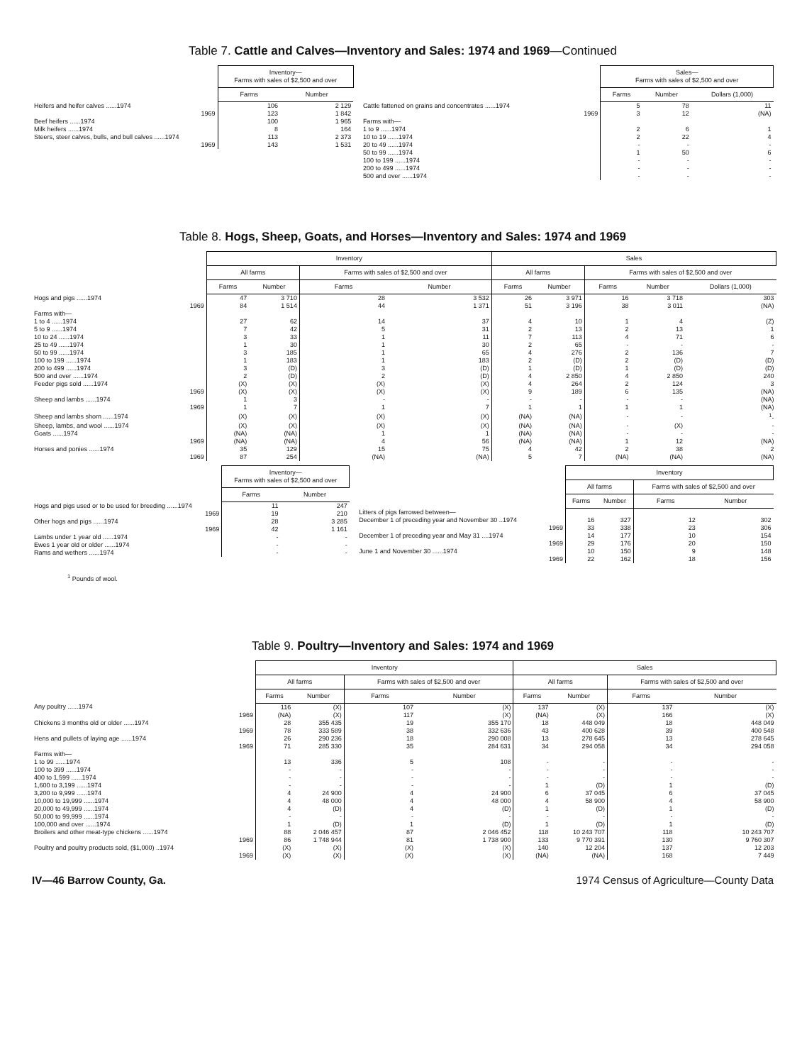Table 7. Cattle and Calves—Inventory and Sales: 1974 and 1969—Continued
| | Inventory— Farms with sales of $2,500 and over | |
| | Farms | Number |
| Heifers and heifer calves ......1974 | 106 | 2 129 |
| 1969 | 123 | 1 842 |
| Beef heifers ......1974 | 100 | 1 965 |
| Milk heifers ......1974 | 8 | 164 |
| Steers, steer calves, bulls, and bull calves ......1974 | 113 | 2 373 |
| 1969 | 143 | 1 531 |
| | Sales— Farms with sales of $2,500 and over | | |
| | Farms | Number | Dollars (1,000) |
| Cattle fattened on grains and concentrates ......1974 | 5 | 78 | 11 |
| 1969 | 3 | 12 | (NA) |
| Farms with— | | | |
| 1 to 9 ......1974 | 2 | 6 | 1 |
| 10 to 19 ......1974 | 2 | 22 | 4 |
| 20 to 49 ......1974 | - | - | - |
| 50 to 99 ......1974 | 1 | 50 | 6 |
| 100 to 199 ......1974 | - | - | - |
| 200 to 499 ......1974 | - | - | - |
| 500 and over ......1974 | - | - | - |
Table 8. Hogs, Sheep, Goats, and Horses—Inventory and Sales: 1974 and 1969
| | Inventory | | | | Sales | | | | |
| | All farms | | Farms with sales of $2,500 and over | | All farms | | Farms with sales of $2,500 and over | | |
| | Farms | Number | Farms | Number | Farms | Number | Farms | Number | Dollars (1,000) |
| Hogs and pigs ......1974 | 47 | 3 710 | 28 | 3 532 | 26 | 3 971 | 16 | 3 718 | 303 |
| 1969 | 84 | 1 514 | 44 | 1 371 | 51 | 3 196 | 38 | 3 011 | (NA) |
| Farms with— | | | | | | | | | |
| 1 to 4 ......1974 | 27 | 62 | 14 | 37 | 4 | 10 | 1 | 4 | (Z) |
| 5 to 9 ......1974 | 7 | 42 | 5 | 31 | 2 | 13 | 2 | 13 | 1 |
| 10 to 24 ......1974 | 3 | 33 | 1 | 11 | 7 | 113 | 4 | 71 | 6 |
| 25 to 49 ......1974 | 1 | 30 | 1 | 30 | 2 | 65 | - | - | - |
| 50 to 99 ......1974 | 3 | 185 | 1 | 65 | 4 | 276 | 2 | 136 | 7 |
| 100 to 199 ......1974 | 1 | 183 | 1 | 183 | 2 | (D) | 2 | (D) | (D) |
| 200 to 499 ......1974 | 3 | (D) | 3 | (D) | 1 | (D) | 1 | (D) | (D) |
| 500 and over ......1974 | 2 | (D) | 2 | (D) | 4 | 2 850 | 4 | 2 850 | 240 |
| Feeder pigs sold ......1974 | (X) | (X) | (X) | (X) | 4 | 264 | 2 | 124 | 3 |
| 1969 | (X) | (X) | (X) | (X) | 9 | 189 | 6 | 135 | (NA) |
| Sheep and lambs ......1974 | 1 | 3 | - | - | - | - | - | - | (NA) |
| 1969 | 1 | 7 | 1 | 7 | 1 | 1 | 1 | 1 | (NA) |
| Sheep and lambs shorn ......1974 | (X) | (X) | (X) | (X) | (NA) | (NA) | - | - | <sup>1</sup>- |
| Sheep, lambs, and wool ......1974 | (X) | (X) | (X) | (X) | (NA) | (NA) | - | (X) | - |
| Goats ......1974 | (NA) | (NA) | 1 | 1 | (NA) | (NA) | - | - | - |
| 1969 | (NA) | (NA) | 4 | 56 | (NA) | (NA) | 1 | 12 | (NA) |
| Horses and ponies ......1974 | 35 | 129 | 15 | 75 | 4 | 42 | 2 | 38 | 2 |
| 1969 | 87 | 254 | (NA) | (NA) | 5 | 7 | (NA) | (NA) | (NA) |
| | Inventory— Farms with sales of $2,500 and over | |
| | Farms | Number |
| Hogs and pigs used or to be used for breeding ......1974 | 11 | 247 |
| 1969 | 19 | 210 |
| Other hogs and pigs ......1974 | 28 | 3 285 |
| 1969 | 42 | 1 161 |
| Lambs under 1 year old ......1974 | - | - |
| Ewes 1 year old or older ......1974 | - | - |
| Rams and wethers ......1974 | - | - |
| | Inventory | | | |
| | All farms | | Farms with sales of $2,500 and over | |
| | Farms | Number | Farms | Number |
| Litters of pigs farrowed between— | | | | |
| December 1 of preceding year and November 30 ..1974 | 16 | 327 | 12 | 302 |
| 1969 | 33 | 338 | 23 | 306 |
| December 1 of preceding year and May 31 ....1974 | 14 | 177 | 10 | 154 |
| 1969 | 29 | 176 | 20 | 150 |
| June 1 and November 30 ......1974 | 10 | 150 | 9 | 148 |
| 1969 | 22 | 162 | 18 | 156 |
<sup>1</sup> Pounds of wool.
Table 9. Poultry—Inventory and Sales: 1974 and 1969
| | Inventory | | | | Sales | | | |
| | All farms | | Farms with sales of $2,500 and over | | All farms | | Farms with sales of $2,500 and over | |
| | Farms | Number | Farms | Number | Farms | Number | Farms | Number |
| Any poultry ......1974 | 116 | (X) | 107 | (X) | 137 | (X) | 137 | (X) |
| 1969 | (NA) | (X) | 117 | (X) | (NA) | (X) | 166 | (X) |
| Chickens 3 months old or older ......1974 | 28 | 355 435 | 19 | 355 170 | 18 | 448 049 | 18 | 448 049 |
| 1969 | 78 | 333 589 | 38 | 332 636 | 43 | 400 628 | 39 | 400 548 |
| Hens and pullets of laying age ......1974 | 26 | 290 236 | 18 | 290 008 | 13 | 278 645 | 13 | 278 645 |
| 1969 | 71 | 285 330 | 35 | 284 631 | 34 | 294 058 | 34 | 294 058 |
| Farms with— | | | | | | | | |
| 1 to 99 ......1974 | 13 | 336 | 5 | 108 | - | - | - | - |
| 100 to 399 ......1974 | - | - | - | - | - | - | - | - |
| 400 to 1,599 ......1974 | - | - | - | - | - | - | - | - |
| 1,600 to 3,199 ......1974 | - | - | - | - | 1 | (D) | 1 | (D) |
| 3,200 to 9,999 ......1974 | 4 | 24 900 | 4 | 24 900 | 6 | 37 045 | 6 | 37 045 |
| 10,000 to 19,999 ......1974 | 4 | 48 000 | 4 | 48 000 | 4 | 58 900 | 4 | 58 900 |
| 20,000 to 49,999 ......1974 | 4 | (D) | 4 | (D) | 1 | (D) | 1 | (D) |
| 50,000 to 99,999 ......1974 | - | - | - | - | - | - | - | - |
| 100,000 and over ......1974 | 1 | (D) | 1 | (D) | 1 | (D) | 1 | (D) |
| Broilers and other meat-type chickens ......1974 | 88 | 2 046 457 | 87 | 2 046 452 | 118 | 10 243 707 | 118 | 10 243 707 |
| 1969 | 86 | 1 748 944 | 81 | 1 738 900 | 133 | 9 770 391 | 130 | 9 760 307 |
| Poultry and poultry products sold, ($1,000) ..1974 | (X) | (X) | (X) | (X) | 140 | 12 204 | 137 | 12 203 |
| 1969 | (X) | (X) | (X) | (X) | (NA) | (NA) | 168 | 7 449 |
IV—46 Barrow County, Ga. 1974 Census of Agriculture—County Data